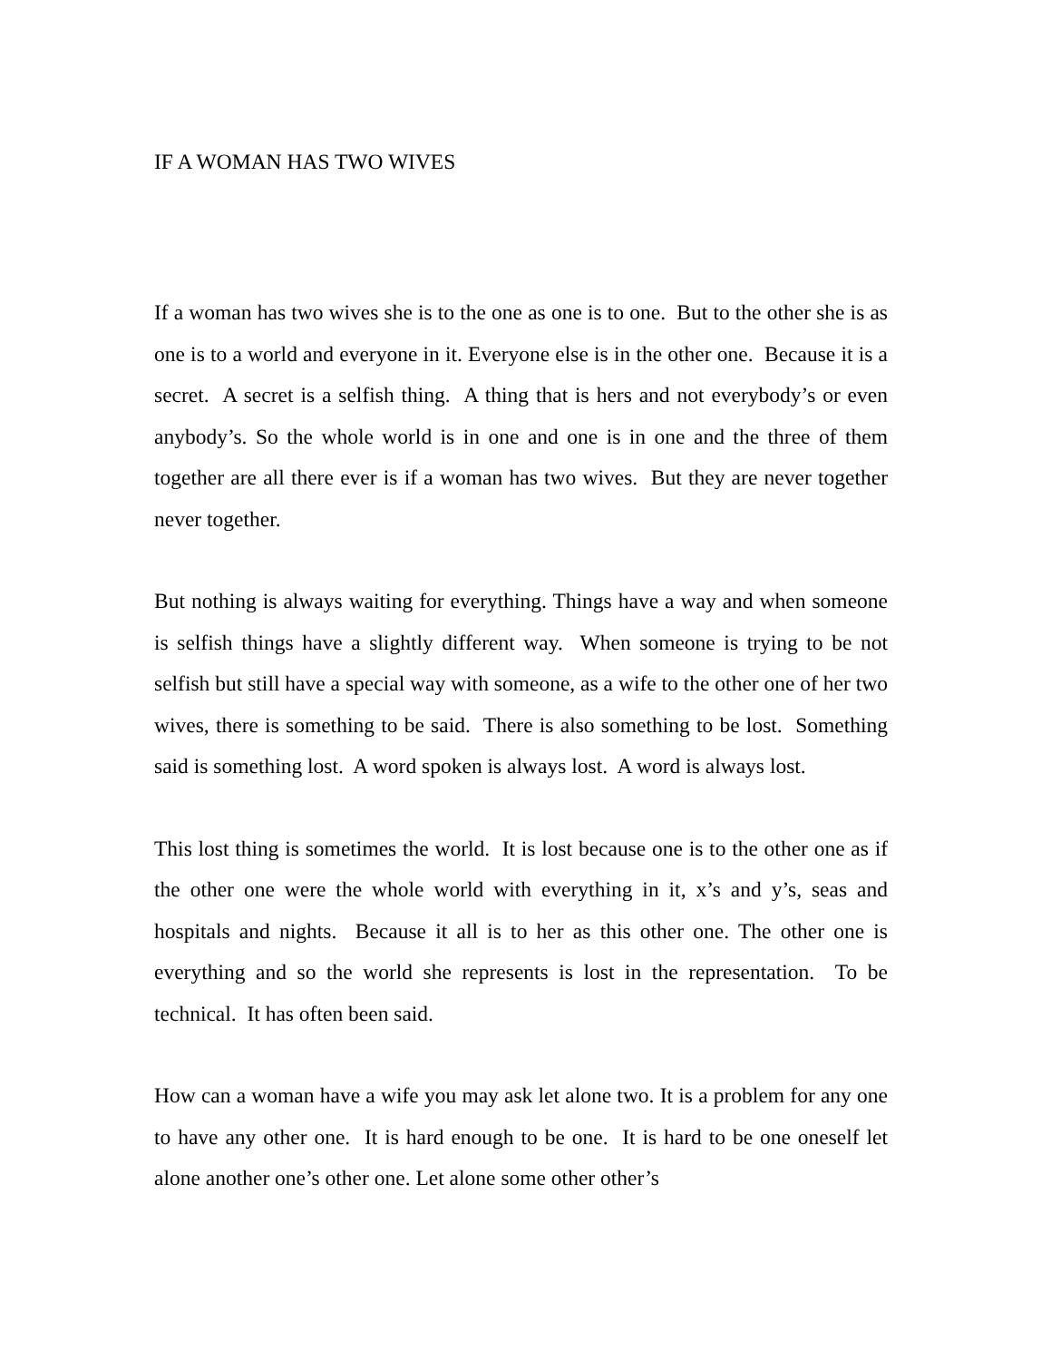IF A WOMAN HAS TWO WIVES
If a woman has two wives she is to the one as one is to one. But to the other she is as one is to a world and everyone in it. Everyone else is in the other one. Because it is a secret. A secret is a selfish thing. A thing that is hers and not everybody’s or even anybody’s. So the whole world is in one and one is in one and the three of them together are all there ever is if a woman has two wives. But they are never together never together.
But nothing is always waiting for everything. Things have a way and when someone is selfish things have a slightly different way. When someone is trying to be not selfish but still have a special way with someone, as a wife to the other one of her two wives, there is something to be said. There is also something to be lost. Something said is something lost. A word spoken is always lost. A word is always lost.
This lost thing is sometimes the world. It is lost because one is to the other one as if the other one were the whole world with everything in it, x’s and y’s, seas and hospitals and nights. Because it all is to her as this other one. The other one is everything and so the world she represents is lost in the representation. To be technical. It has often been said.
How can a woman have a wife you may ask let alone two. It is a problem for any one to have any other one. It is hard enough to be one. It is hard to be one oneself let alone another one’s other one. Let alone some other other’s